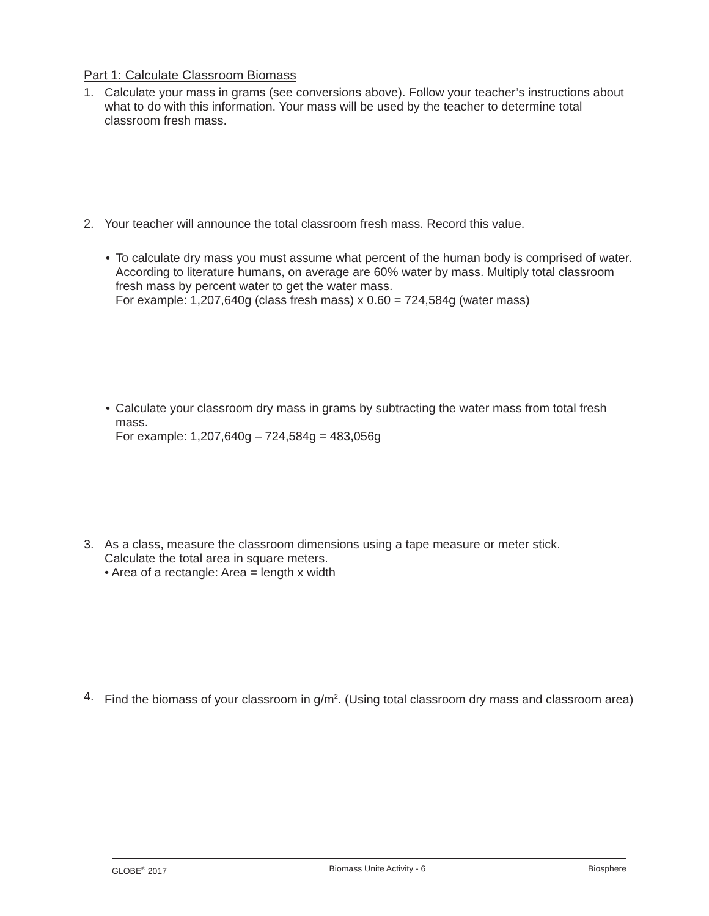Part 1: Calculate Classroom Biomass
1. Calculate your mass in grams (see conversions above). Follow your teacher’s instructions about what to do with this information. Your mass will be used by the teacher to determine total classroom fresh mass.
2. Your teacher will announce the total classroom fresh mass. Record this value.
• To calculate dry mass you must assume what percent of the human body is comprised of water. According to literature humans, on average are 60% water by mass. Multiply total classroom fresh mass by percent water to get the water mass.
For example: 1,207,640g (class fresh mass) x 0.60 = 724,584g (water mass)
• Calculate your classroom dry mass in grams by subtracting the water mass from total fresh mass.
For example: 1,207,640g – 724,584g = 483,056g
3. As a class, measure the classroom dimensions using a tape measure or meter stick.
Calculate the total area in square meters.
• Area of a rectangle: Area = length x width
4. Find the biomass of your classroom in g/m<sup>2</sup>. (Using total classroom dry mass and classroom area)
GLOBE<sup>®</sup> 2017 Biomass Unite Activity - 6 Biosphere